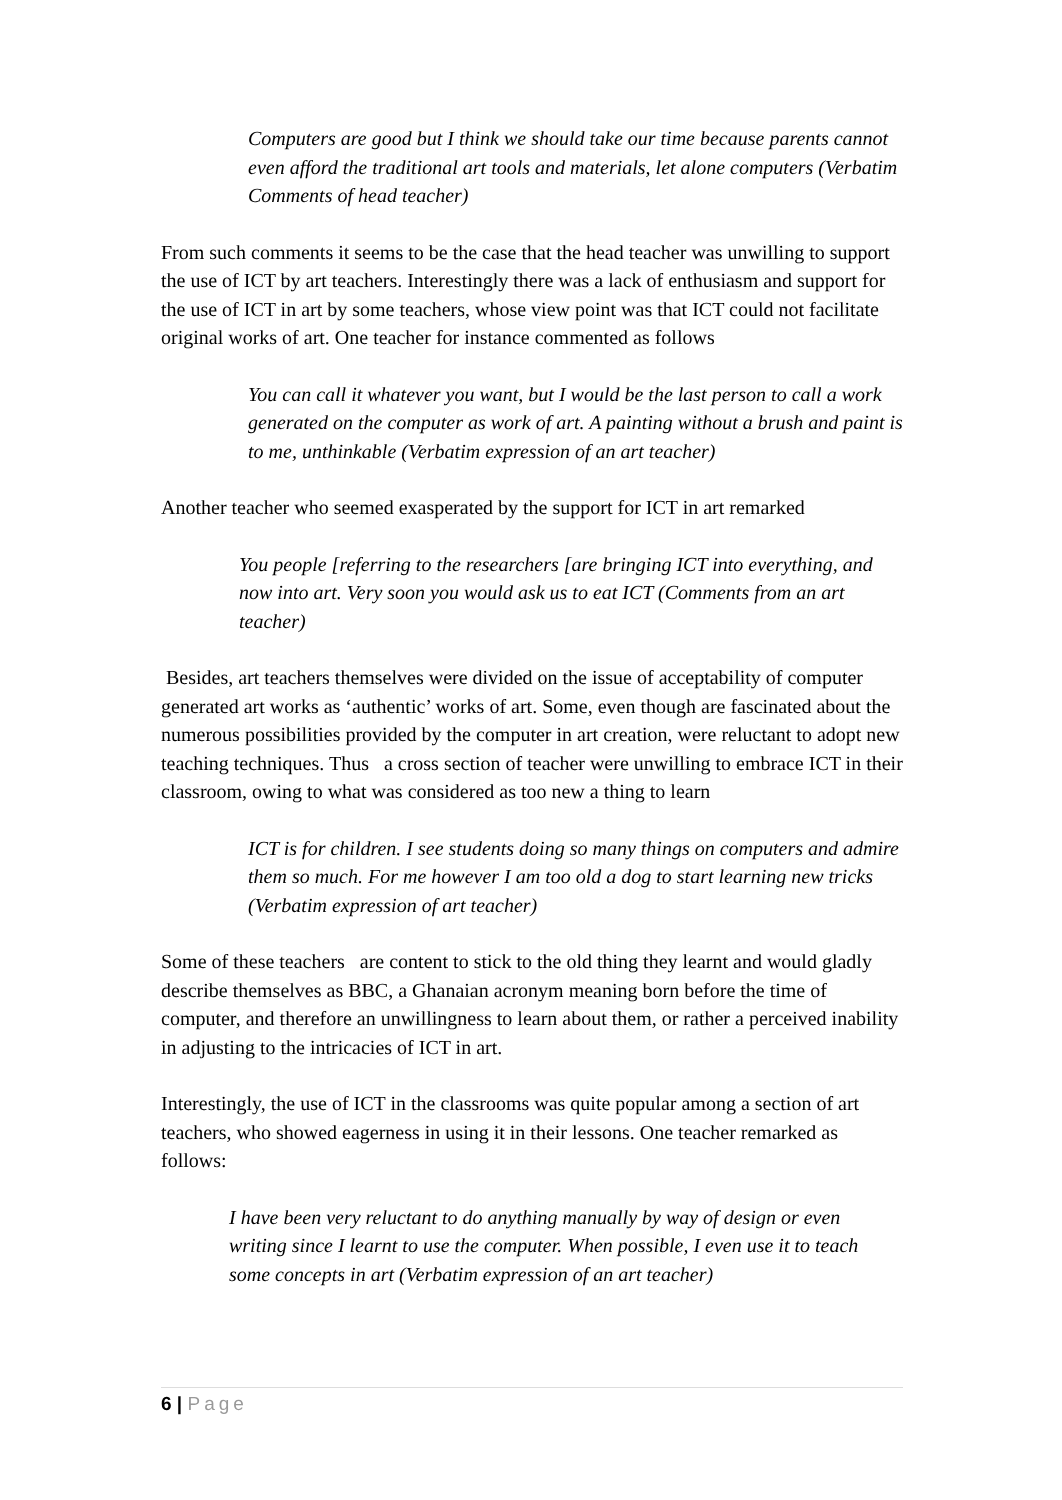Computers are good but I think we should take our time because parents cannot even afford the traditional art tools and materials, let alone computers (Verbatim Comments of head teacher)
From such comments it seems to be the case that the head teacher was unwilling to support the use of ICT by art teachers. Interestingly there was a lack of enthusiasm and support for the use of ICT in art by some teachers, whose view point was that ICT could not facilitate original works of art. One teacher for instance commented as follows
You can call it whatever you want, but I would be the last person to call a work generated on the computer as work of art. A painting without a brush and paint is to me, unthinkable (Verbatim expression of an art teacher)
Another teacher who seemed exasperated by the support for ICT in art remarked
You people [referring to the researchers [are bringing ICT into everything, and now into art. Very soon you would ask us to eat ICT (Comments from an art teacher)
Besides, art teachers themselves were divided on the issue of acceptability of computer generated art works as ‘authentic’ works of art. Some, even though are fascinated about the numerous possibilities provided by the computer in art creation, were reluctant to adopt new teaching techniques. Thus a cross section of teacher were unwilling to embrace ICT in their classroom, owing to what was considered as too new a thing to learn
ICT is for children. I see students doing so many things on computers and admire them so much. For me however I am too old a dog to start learning new tricks (Verbatim expression of art teacher)
Some of these teachers are content to stick to the old thing they learnt and would gladly describe themselves as BBC, a Ghanaian acronym meaning born before the time of computer, and therefore an unwillingness to learn about them, or rather a perceived inability in adjusting to the intricacies of ICT in art.
Interestingly, the use of ICT in the classrooms was quite popular among a section of art teachers, who showed eagerness in using it in their lessons. One teacher remarked as follows:
I have been very reluctant to do anything manually by way of design or even writing since I learnt to use the computer. When possible, I even use it to teach some concepts in art (Verbatim expression of an art teacher)
6 | Page